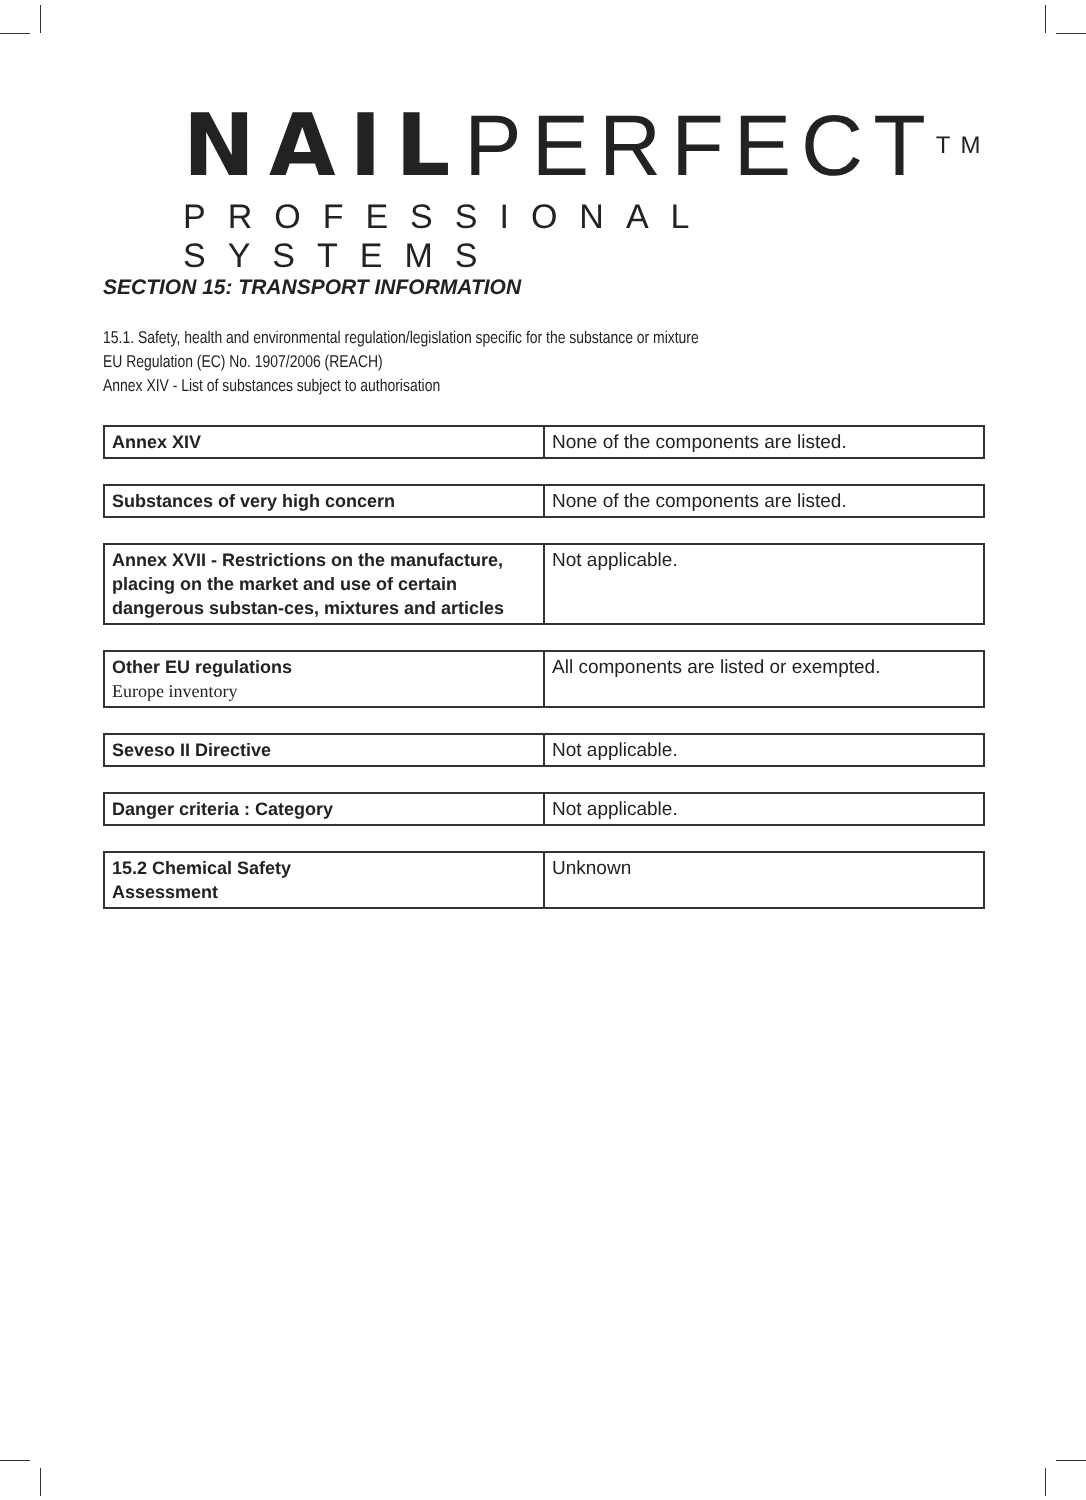NAILPERFECTTM
PROFESSIONAL SYSTEMS
SECTION 15: TRANSPORT INFORMATION
15.1. Safety, health and environmental regulation/legislation specific for the substance or mixture
EU Regulation (EC) No. 1907/2006 (REACH)
Annex XIV - List of substances subject to authorisation
| Annex XIV | None of the components are listed. |
| Substances of very high concern | None of the components are listed. |
| Annex XVII - Restrictions on the manufacture, placing on the market and use of certain dangerous substan-ces, mixtures and articles | Not applicable. |
| Other EU regulations Europe inventory | All components are listed or exempted. |
| Seveso II Directive | Not applicable. |
| Danger criteria : Category | Not applicable. |
| 15.2 Chemical Safety Assessment | Unknown |